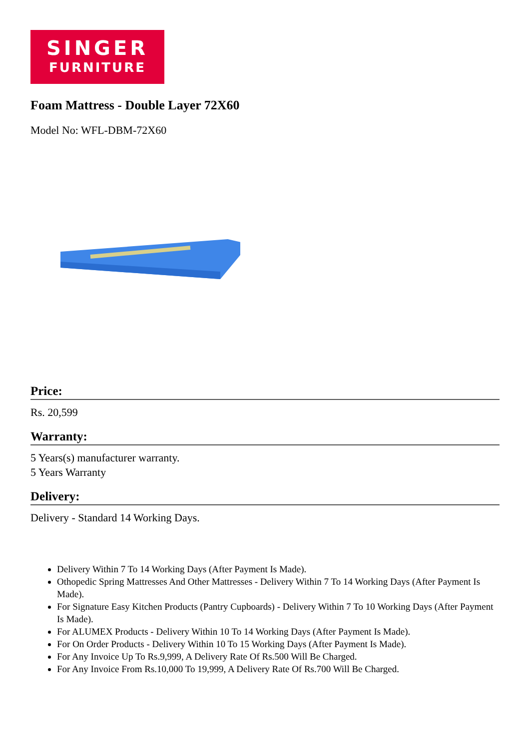SINGER
FURNITURE
Foam Mattress - Double Layer 72X60
Model No: WFL-DBM-72X60
Price:
Rs. 20,599
Warranty:
5 Years(s) manufacturer warranty.
5 Years Warranty
Delivery:
Delivery - Standard 14 Working Days.
Delivery Within 7 To 14 Working Days (After Payment Is Made).
Othopedic Spring Mattresses And Other Mattresses - Delivery Within 7 To 14 Working Days (After Payment Is Made).
For Signature Easy Kitchen Products (Pantry Cupboards) - Delivery Within 7 To 10 Working Days (After Payment Is Made).
For ALUMEX Products - Delivery Within 10 To 14 Working Days (After Payment Is Made).
For On Order Products - Delivery Within 10 To 15 Working Days (After Payment Is Made).
For Any Invoice Up To Rs.9,999, A Delivery Rate Of Rs.500 Will Be Charged.
For Any Invoice From Rs.10,000 To 19,999, A Delivery Rate Of Rs.700 Will Be Charged.